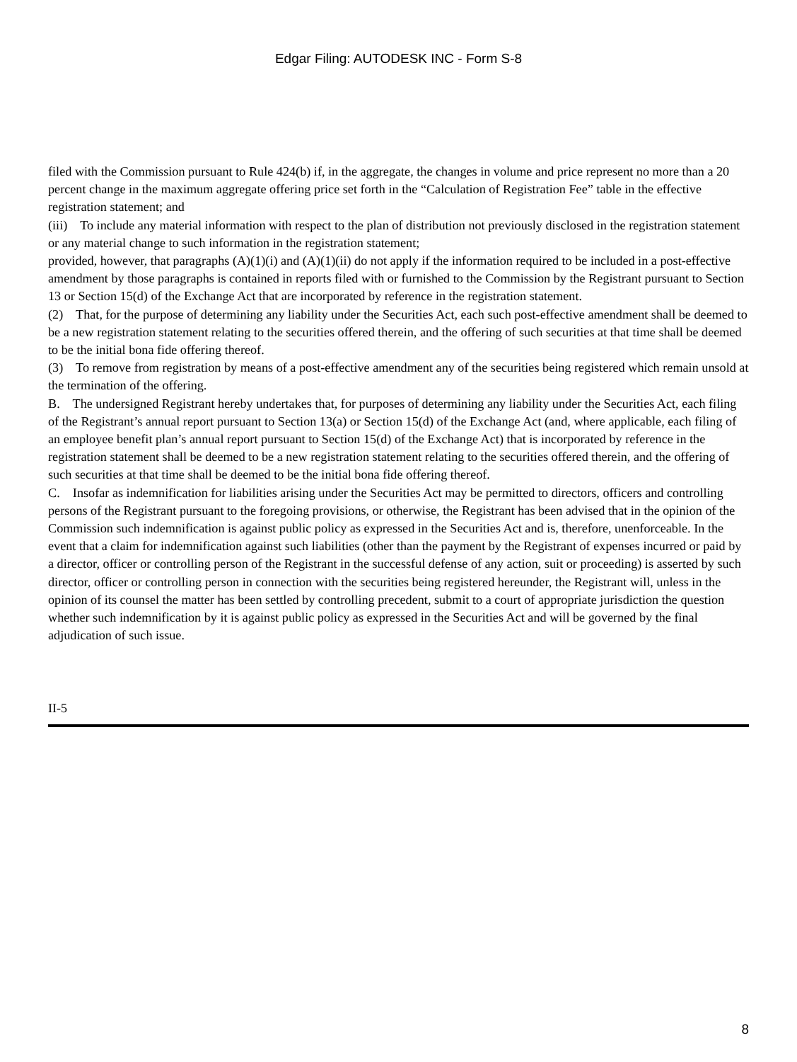Edgar Filing: AUTODESK INC - Form S-8
filed with the Commission pursuant to Rule 424(b) if, in the aggregate, the changes in volume and price represent no more than a 20 percent change in the maximum aggregate offering price set forth in the “Calculation of Registration Fee” table in the effective registration statement; and
(iii) To include any material information with respect to the plan of distribution not previously disclosed in the registration statement or any material change to such information in the registration statement;
provided, however, that paragraphs (A)(1)(i) and (A)(1)(ii) do not apply if the information required to be included in a post-effective amendment by those paragraphs is contained in reports filed with or furnished to the Commission by the Registrant pursuant to Section 13 or Section 15(d) of the Exchange Act that are incorporated by reference in the registration statement.
(2) That, for the purpose of determining any liability under the Securities Act, each such post-effective amendment shall be deemed to be a new registration statement relating to the securities offered therein, and the offering of such securities at that time shall be deemed to be the initial bona fide offering thereof.
(3) To remove from registration by means of a post-effective amendment any of the securities being registered which remain unsold at the termination of the offering.
B. The undersigned Registrant hereby undertakes that, for purposes of determining any liability under the Securities Act, each filing of the Registrant’s annual report pursuant to Section 13(a) or Section 15(d) of the Exchange Act (and, where applicable, each filing of an employee benefit plan’s annual report pursuant to Section 15(d) of the Exchange Act) that is incorporated by reference in the registration statement shall be deemed to be a new registration statement relating to the securities offered therein, and the offering of such securities at that time shall be deemed to be the initial bona fide offering thereof.
C. Insofar as indemnification for liabilities arising under the Securities Act may be permitted to directors, officers and controlling persons of the Registrant pursuant to the foregoing provisions, or otherwise, the Registrant has been advised that in the opinion of the Commission such indemnification is against public policy as expressed in the Securities Act and is, therefore, unenforceable. In the event that a claim for indemnification against such liabilities (other than the payment by the Registrant of expenses incurred or paid by a director, officer or controlling person of the Registrant in the successful defense of any action, suit or proceeding) is asserted by such director, officer or controlling person in connection with the securities being registered hereunder, the Registrant will, unless in the opinion of its counsel the matter has been settled by controlling precedent, submit to a court of appropriate jurisdiction the question whether such indemnification by it is against public policy as expressed in the Securities Act and will be governed by the final adjudication of such issue.
II-5
8